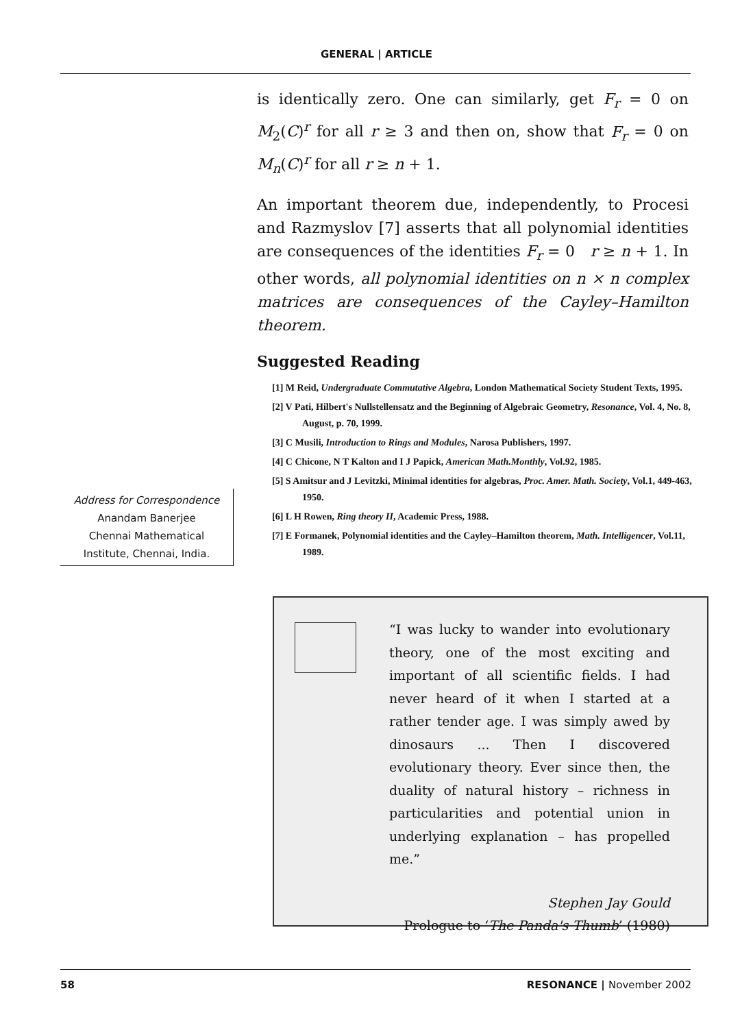GENERAL | ARTICLE
is identically zero. One can similarly, get F<sub>r</sub> = 0 on M<sub>2</sub>(C)<sup>r</sup> for all r ≥ 3 and then on, show that F<sub>r</sub> = 0 on M<sub>n</sub>(C)<sup>r</sup> for all r ≥ n + 1.
An important theorem due, independently, to Procesi and Razmyslov [7] asserts that all polynomial identities are consequences of the identities F<sub>r</sub> = 0 r ≥ n + 1. In other words, all polynomial identities on n × n complex matrices are consequences of the Cayley–Hamilton theorem.
Suggested Reading
[1] M Reid, Undergraduate Commutative Algebra, London Mathematical Society Student Texts, 1995.
[2] V Pati, Hilbert's Nullstellensatz and the Beginning of Algebraic Geometry, Resonance, Vol. 4, No. 8, August, p. 70, 1999.
[3] C Musili, Introduction to Rings and Modules, Narosa Publishers, 1997.
[4] C Chicone, N T Kalton and I J Papick, American Math.Monthly, Vol.92, 1985.
[5] S Amitsur and J Levitzki, Minimal identities for algebras, Proc. Amer. Math. Society, Vol.1, 449-463, 1950.
[6] L H Rowen, Ring theory II, Academic Press, 1988.
[7] E Formanek, Polynomial identities and the Cayley–Hamilton theorem, Math. Intelligencer, Vol.11, 1989.
Address for Correspondence
Anandam Banerjee
Chennai Mathematical
Institute, Chennai, India.
“I was lucky to wander into evolutionary theory, one of the most exciting and important of all scientific fields. I had never heard of it when I started at a rather tender age. I was simply awed by dinosaurs ... Then I discovered evolutionary theory. Ever since then, the duality of natural history – richness in particularities and potential union in underlying explanation – has propelled me.”
Stephen Jay Gould
Prologue to ‘The Panda's Thumb’ (1980)
58 RESONANCE | November 2002